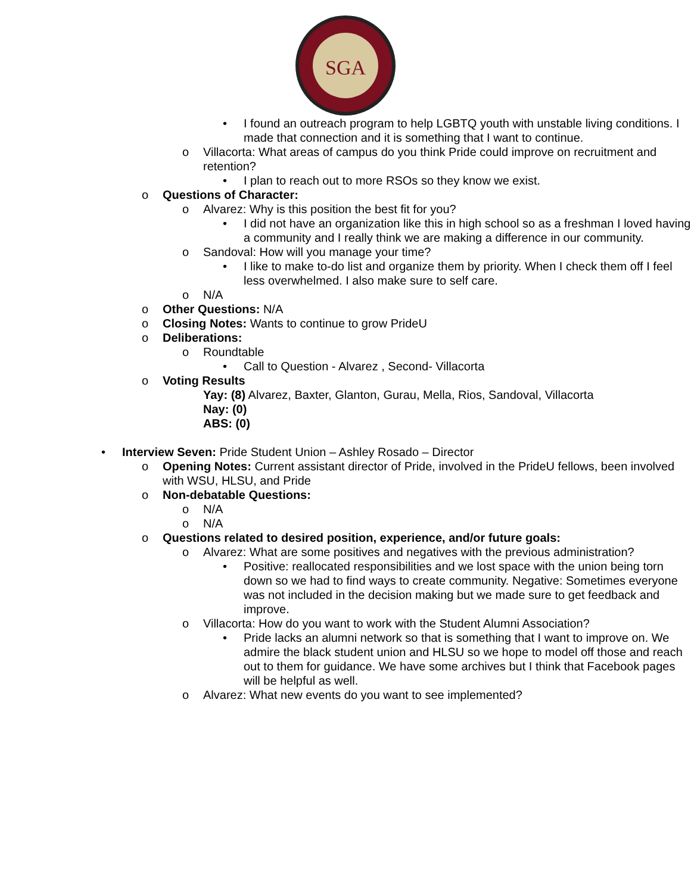SGA
• I found an outreach program to help LGBTQ youth with unstable living conditions. I made that connection and it is something that I want to continue.
o Villacorta: What areas of campus do you think Pride could improve on recruitment and retention?
• I plan to reach out to more RSOs so they know we exist.
o Questions of Character:
o Alvarez: Why is this position the best fit for you?
• I did not have an organization like this in high school so as a freshman I loved having a community and I really think we are making a difference in our community.
o Sandoval: How will you manage your time?
• I like to make to-do list and organize them by priority. When I check them off I feel less overwhelmed. I also make sure to self care.
o N/A
o Other Questions: N/A
o Closing Notes: Wants to continue to grow PrideU
o Deliberations:
o Roundtable
• Call to Question - Alvarez , Second- Villacorta
o Voting Results
Yay: (8) Alvarez, Baxter, Glanton, Gurau, Mella, Rios, Sandoval, Villacorta
Nay: (0)
ABS: (0)
• Interview Seven: Pride Student Union – Ashley Rosado – Director
o Opening Notes: Current assistant director of Pride, involved in the PrideU fellows, been involved with WSU, HLSU, and Pride
o Non-debatable Questions:
o N/A
o N/A
o Questions related to desired position, experience, and/or future goals:
o Alvarez: What are some positives and negatives with the previous administration?
• Positive: reallocated responsibilities and we lost space with the union being torn down so we had to find ways to create community. Negative: Sometimes everyone was not included in the decision making but we made sure to get feedback and improve.
o Villacorta: How do you want to work with the Student Alumni Association?
• Pride lacks an alumni network so that is something that I want to improve on. We admire the black student union and HLSU so we hope to model off those and reach out to them for guidance. We have some archives but I think that Facebook pages will be helpful as well.
o Alvarez: What new events do you want to see implemented?